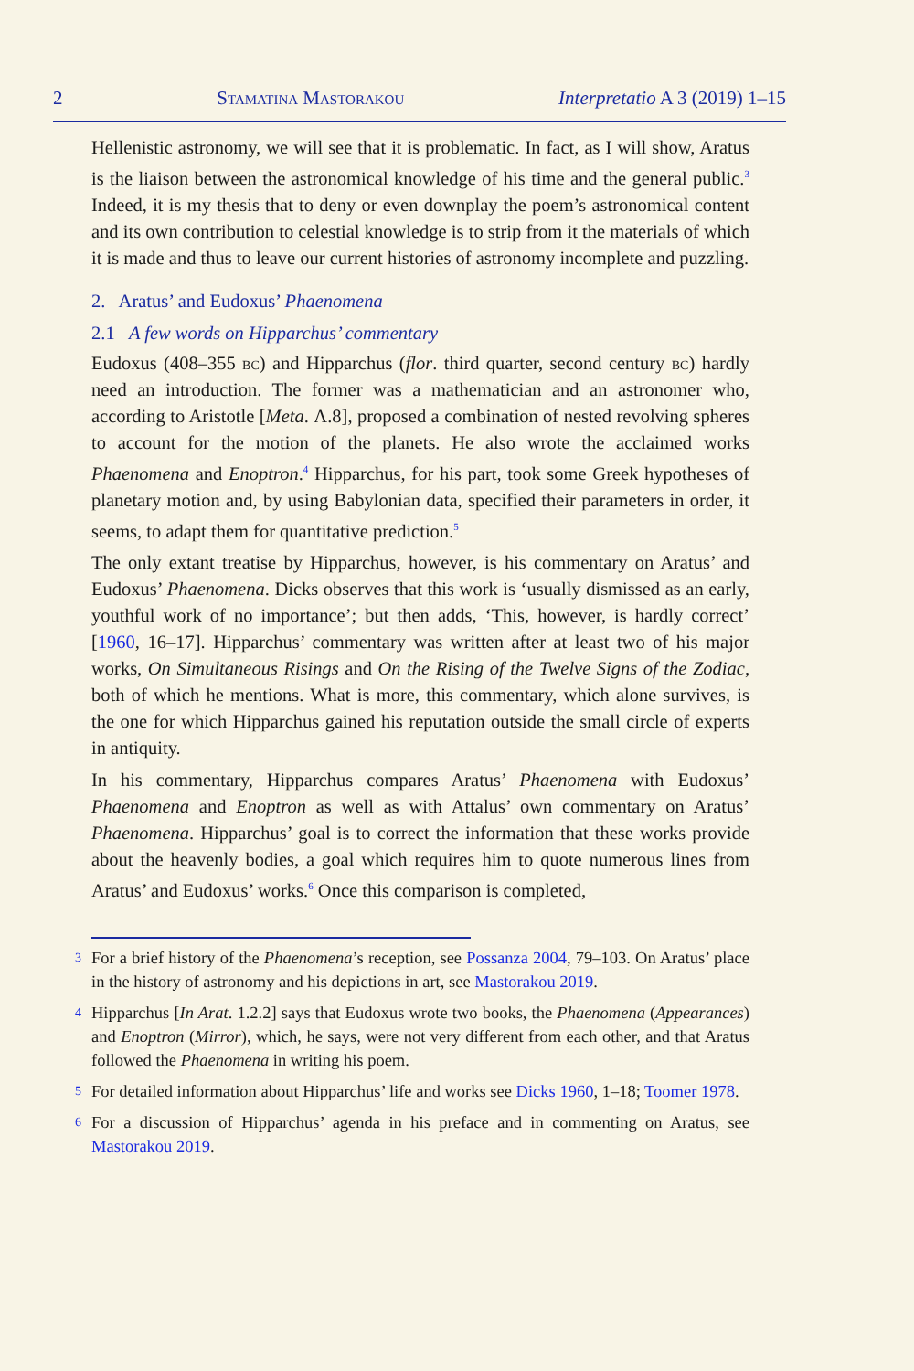2 Stamatina Mastorakou Interpretatio A 3 (2019) 1–15
Hellenistic astronomy, we will see that it is problematic. In fact, as I will show, Aratus is the liaison between the astronomical knowledge of his time and the general public.<sup>3</sup> Indeed, it is my thesis that to deny or even downplay the poem’s astronomical content and its own contribution to celestial knowledge is to strip from it the materials of which it is made and thus to leave our current histories of astronomy incomplete and puzzling.
2. Aratus’ and Eudoxus’ Phaenomena
2.1 A few words on Hipparchus’ commentary
Eudoxus (408–355 bc) and Hipparchus (flor. third quarter, second century bc) hardly need an introduction. The former was a mathematician and an astronomer who, according to Aristotle [Meta. Λ.8], proposed a combination of nested revolving spheres to account for the motion of the planets. He also wrote the acclaimed works Phaenomena and Enoptron.<sup>4</sup> Hipparchus, for his part, took some Greek hypotheses of planetary motion and, by using Babylonian data, specified their parameters in order, it seems, to adapt them for quantitative prediction.<sup>5</sup>
The only extant treatise by Hipparchus, however, is his commentary on Aratus’ and Eudoxus’ Phaenomena. Dicks observes that this work is ‘usually dismissed as an early, youthful work of no importance’; but then adds, ‘This, however, is hardly correct’ [1960, 16–17]. Hipparchus’ commentary was written after at least two of his major works, On Simultaneous Risings and On the Rising of the Twelve Signs of the Zodiac, both of which he mentions. What is more, this commentary, which alone survives, is the one for which Hipparchus gained his reputation outside the small circle of experts in antiquity.
In his commentary, Hipparchus compares Aratus’ Phaenomena with Eudoxus’ Phaenomena and Enoptron as well as with Attalus’ own commentary on Aratus’ Phaenomena. Hipparchus’ goal is to correct the information that these works provide about the heavenly bodies, a goal which requires him to quote numerous lines from Aratus’ and Eudoxus’ works.<sup>6</sup> Once this comparison is completed,
3 For a brief history of the Phaenomena’s reception, see Possanza 2004, 79–103. On Aratus’ place in the history of astronomy and his depictions in art, see Mastorakou 2019.
4 Hipparchus [In Arat. 1.2.2] says that Eudoxus wrote two books, the Phaenomena (Appearances) and Enoptron (Mirror), which, he says, were not very different from each other, and that Aratus followed the Phaenomena in writing his poem.
5 For detailed information about Hipparchus’ life and works see Dicks 1960, 1–18; Toomer 1978.
6 For a discussion of Hipparchus’ agenda in his preface and in commenting on Aratus, see Mastorakou 2019.